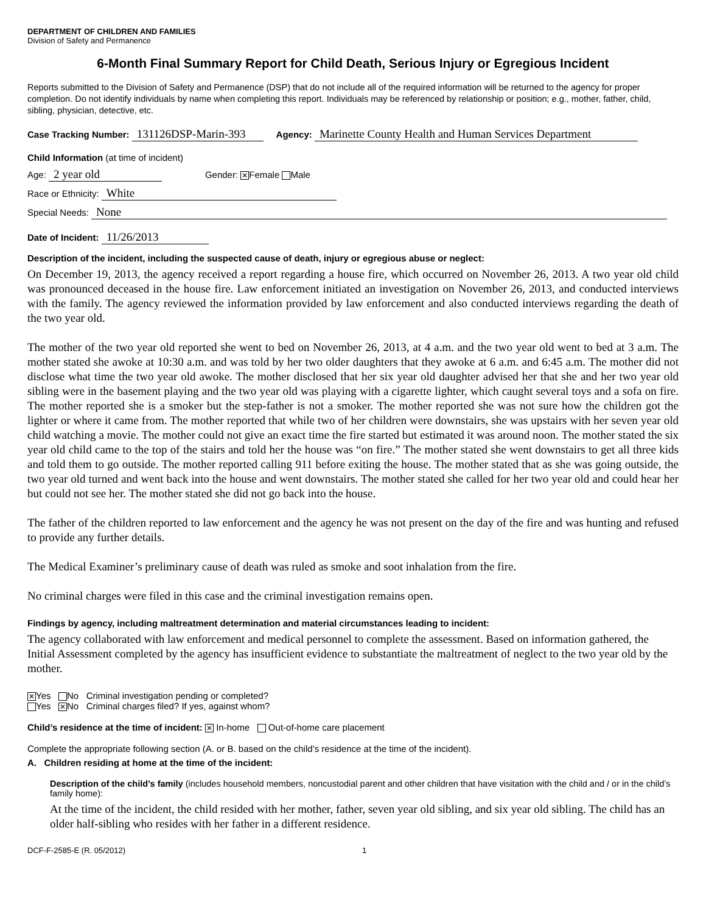DEPARTMENT OF CHILDREN AND FAMILIES
Division of Safety and Permanence
6-Month Final Summary Report for Child Death, Serious Injury or Egregious Incident
Reports submitted to the Division of Safety and Permanence (DSP) that do not include all of the required information will be returned to the agency for proper completion. Do not identify individuals by name when completing this report. Individuals may be referenced by relationship or position; e.g., mother, father, child, sibling, physician, detective, etc.
Case Tracking Number: 131126DSP-Marin-393 Agency: Marinette County Health and Human Services Department
Child Information (at time of incident)
Age: 2 year old Gender: ✕ Female Male
Race or Ethnicity: White
Special Needs: None
Date of Incident: 11/26/2013
Description of the incident, including the suspected cause of death, injury or egregious abuse or neglect:
On December 19, 2013, the agency received a report regarding a house fire, which occurred on November 26, 2013. A two year old child was pronounced deceased in the house fire. Law enforcement initiated an investigation on November 26, 2013, and conducted interviews with the family. The agency reviewed the information provided by law enforcement and also conducted interviews regarding the death of the two year old.
The mother of the two year old reported she went to bed on November 26, 2013, at 4 a.m. and the two year old went to bed at 3 a.m. The mother stated she awoke at 10:30 a.m. and was told by her two older daughters that they awoke at 6 a.m. and 6:45 a.m. The mother did not disclose what time the two year old awoke. The mother disclosed that her six year old daughter advised her that she and her two year old sibling were in the basement playing and the two year old was playing with a cigarette lighter, which caught several toys and a sofa on fire. The mother reported she is a smoker but the step-father is not a smoker. The mother reported she was not sure how the children got the lighter or where it came from. The mother reported that while two of her children were downstairs, she was upstairs with her seven year old child watching a movie. The mother could not give an exact time the fire started but estimated it was around noon. The mother stated the six year old child came to the top of the stairs and told her the house was “on fire.” The mother stated she went downstairs to get all three kids and told them to go outside. The mother reported calling 911 before exiting the house. The mother stated that as she was going outside, the two year old turned and went back into the house and went downstairs. The mother stated she called for her two year old and could hear her but could not see her. The mother stated she did not go back into the house.
The father of the children reported to law enforcement and the agency he was not present on the day of the fire and was hunting and refused to provide any further details.
The Medical Examiner’s preliminary cause of death was ruled as smoke and soot inhalation from the fire.
No criminal charges were filed in this case and the criminal investigation remains open.
Findings by agency, including maltreatment determination and material circumstances leading to incident:
The agency collaborated with law enforcement and medical personnel to complete the assessment. Based on information gathered, the Initial Assessment completed by the agency has insufficient evidence to substantiate the maltreatment of neglect to the two year old by the mother.
✕ Yes No Criminal investigation pending or completed?
Yes ✕ No Criminal charges filed? If yes, against whom?
Child’s residence at the time of incident: ✕ In-home Out-of-home care placement
Complete the appropriate following section (A. or B. based on the child’s residence at the time of the incident).
A. Children residing at home at the time of the incident:
Description of the child’s family (includes household members, noncustodial parent and other children that have visitation with the child and / or in the child’s family home):
At the time of the incident, the child resided with her mother, father, seven year old sibling, and six year old sibling. The child has an older half-sibling who resides with her father in a different residence.
DCF-F-2585-E (R. 05/2012) 1